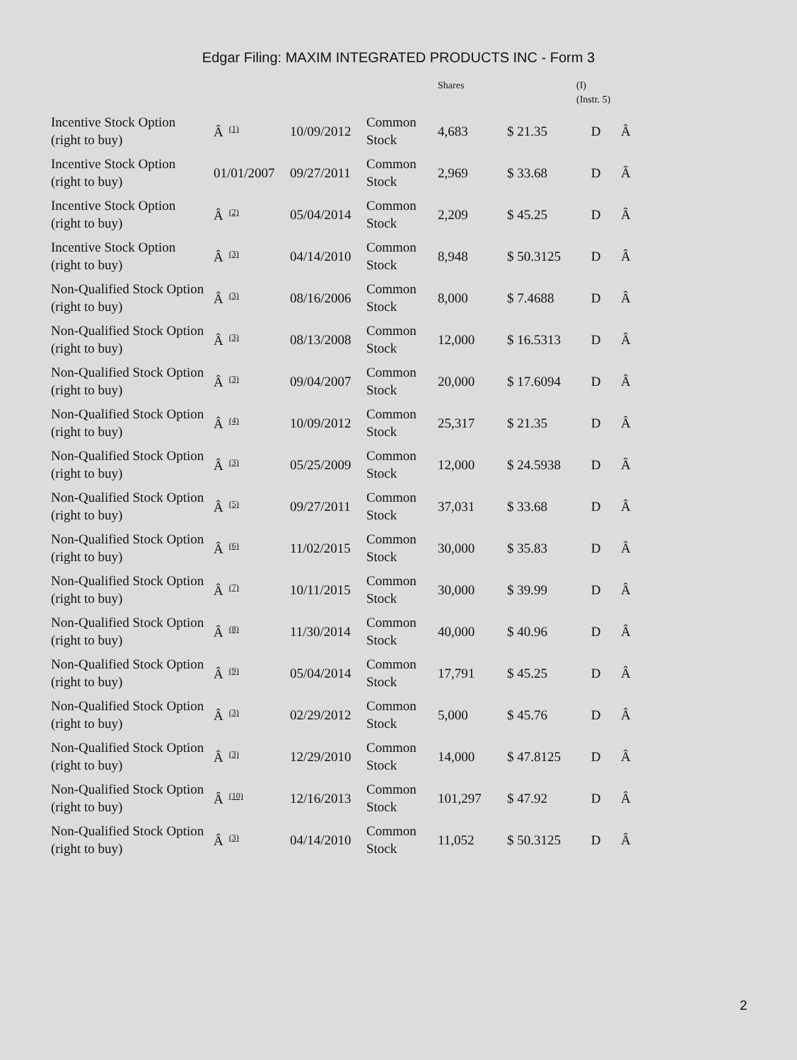Edgar Filing: MAXIM INTEGRATED PRODUCTS INC - Form 3
| | | | | Shares | | (I) (Instr. 5) | |
| Incentive Stock Option (right to buy) | Â<sup>(1)</sup> | 10/09/2012 | Common Stock | 4,683 | $ 21.35 | D | Â |
| Incentive Stock Option (right to buy) | 01/01/2007 | 09/27/2011 | Common Stock | 2,969 | $ 33.68 | D | Â |
| Incentive Stock Option (right to buy) | Â<sup>(2)</sup> | 05/04/2014 | Common Stock | 2,209 | $ 45.25 | D | Â |
| Incentive Stock Option (right to buy) | Â<sup>(3)</sup> | 04/14/2010 | Common Stock | 8,948 | $ 50.3125 | D | Â |
| Non-Qualified Stock Option (right to buy) | Â<sup>(3)</sup> | 08/16/2006 | Common Stock | 8,000 | $ 7.4688 | D | Â |
| Non-Qualified Stock Option (right to buy) | Â<sup>(3)</sup> | 08/13/2008 | Common Stock | 12,000 | $ 16.5313 | D | Â |
| Non-Qualified Stock Option (right to buy) | Â<sup>(3)</sup> | 09/04/2007 | Common Stock | 20,000 | $ 17.6094 | D | Â |
| Non-Qualified Stock Option (right to buy) | Â<sup>(4)</sup> | 10/09/2012 | Common Stock | 25,317 | $ 21.35 | D | Â |
| Non-Qualified Stock Option (right to buy) | Â<sup>(3)</sup> | 05/25/2009 | Common Stock | 12,000 | $ 24.5938 | D | Â |
| Non-Qualified Stock Option (right to buy) | Â<sup>(5)</sup> | 09/27/2011 | Common Stock | 37,031 | $ 33.68 | D | Â |
| Non-Qualified Stock Option (right to buy) | Â<sup>(6)</sup> | 11/02/2015 | Common Stock | 30,000 | $ 35.83 | D | Â |
| Non-Qualified Stock Option (right to buy) | Â<sup>(7)</sup> | 10/11/2015 | Common Stock | 30,000 | $ 39.99 | D | Â |
| Non-Qualified Stock Option (right to buy) | Â<sup>(8)</sup> | 11/30/2014 | Common Stock | 40,000 | $ 40.96 | D | Â |
| Non-Qualified Stock Option (right to buy) | Â<sup>(9)</sup> | 05/04/2014 | Common Stock | 17,791 | $ 45.25 | D | Â |
| Non-Qualified Stock Option (right to buy) | Â<sup>(3)</sup> | 02/29/2012 | Common Stock | 5,000 | $ 45.76 | D | Â |
| Non-Qualified Stock Option (right to buy) | Â<sup>(3)</sup> | 12/29/2010 | Common Stock | 14,000 | $ 47.8125 | D | Â |
| Non-Qualified Stock Option (right to buy) | Â<sup>(10)</sup> | 12/16/2013 | Common Stock | 101,297 | $ 47.92 | D | Â |
| Non-Qualified Stock Option (right to buy) | Â<sup>(3)</sup> | 04/14/2010 | Common Stock | 11,052 | $ 50.3125 | D | Â |
2